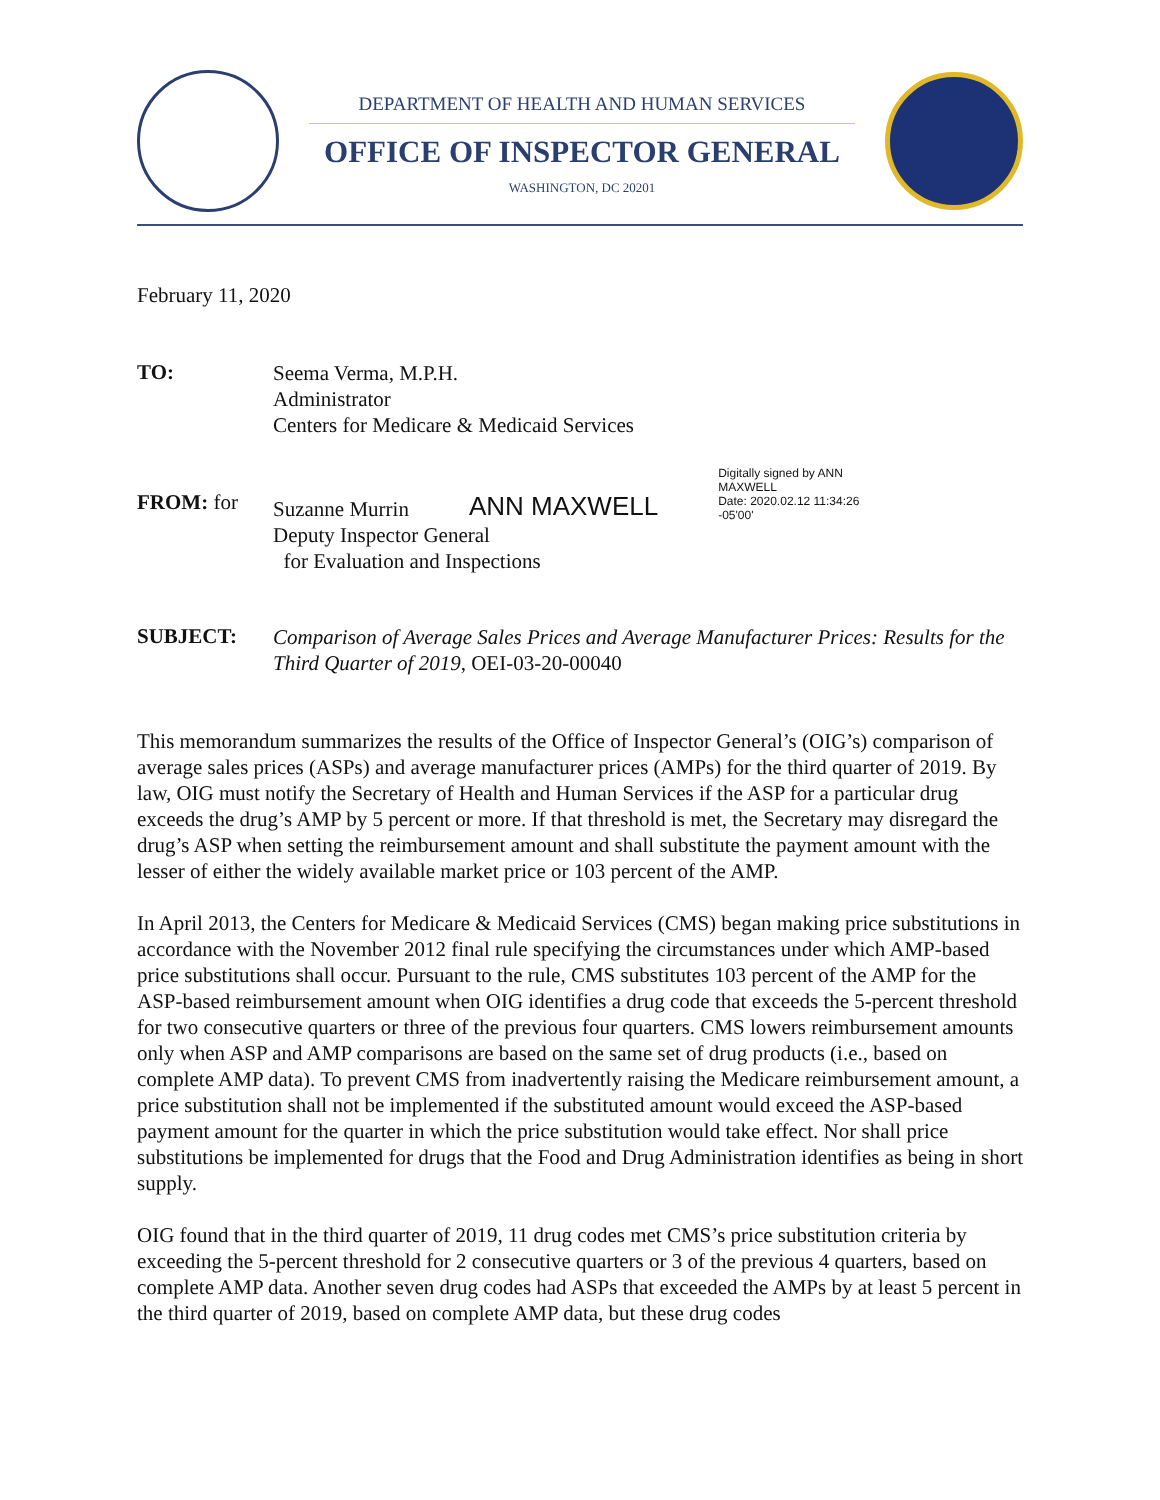DEPARTMENT OF HEALTH AND HUMAN SERVICES
OFFICE OF INSPECTOR GENERAL
WASHINGTON, DC 20201
February 11, 2020
TO:
Seema Verma, M.P.H.
Administrator
Centers for Medicare & Medicaid Services
FROM: for
Suzanne Murrin
ANN MAXWELL
Digitally signed by ANN
MAXWELL
Date: 2020.02.12 11:34:26
-05'00'
Deputy Inspector General
for Evaluation and Inspections
SUBJECT:
Comparison of Average Sales Prices and Average Manufacturer Prices: Results for the Third Quarter of 2019, OEI-03-20-00040
This memorandum summarizes the results of the Office of Inspector General’s (OIG’s) comparison of average sales prices (ASPs) and average manufacturer prices (AMPs) for the third quarter of 2019. By law, OIG must notify the Secretary of Health and Human Services if the ASP for a particular drug exceeds the drug’s AMP by 5 percent or more. If that threshold is met, the Secretary may disregard the drug’s ASP when setting the reimbursement amount and shall substitute the payment amount with the lesser of either the widely available market price or 103 percent of the AMP.
In April 2013, the Centers for Medicare & Medicaid Services (CMS) began making price substitutions in accordance with the November 2012 final rule specifying the circumstances under which AMP-based price substitutions shall occur. Pursuant to the rule, CMS substitutes 103 percent of the AMP for the ASP-based reimbursement amount when OIG identifies a drug code that exceeds the 5-percent threshold for two consecutive quarters or three of the previous four quarters. CMS lowers reimbursement amounts only when ASP and AMP comparisons are based on the same set of drug products (i.e., based on complete AMP data). To prevent CMS from inadvertently raising the Medicare reimbursement amount, a price substitution shall not be implemented if the substituted amount would exceed the ASP-based payment amount for the quarter in which the price substitution would take effect. Nor shall price substitutions be implemented for drugs that the Food and Drug Administration identifies as being in short supply.
OIG found that in the third quarter of 2019, 11 drug codes met CMS’s price substitution criteria by exceeding the 5-percent threshold for 2 consecutive quarters or 3 of the previous 4 quarters, based on complete AMP data. Another seven drug codes had ASPs that exceeded the AMPs by at least 5 percent in the third quarter of 2019, based on complete AMP data, but these drug codes